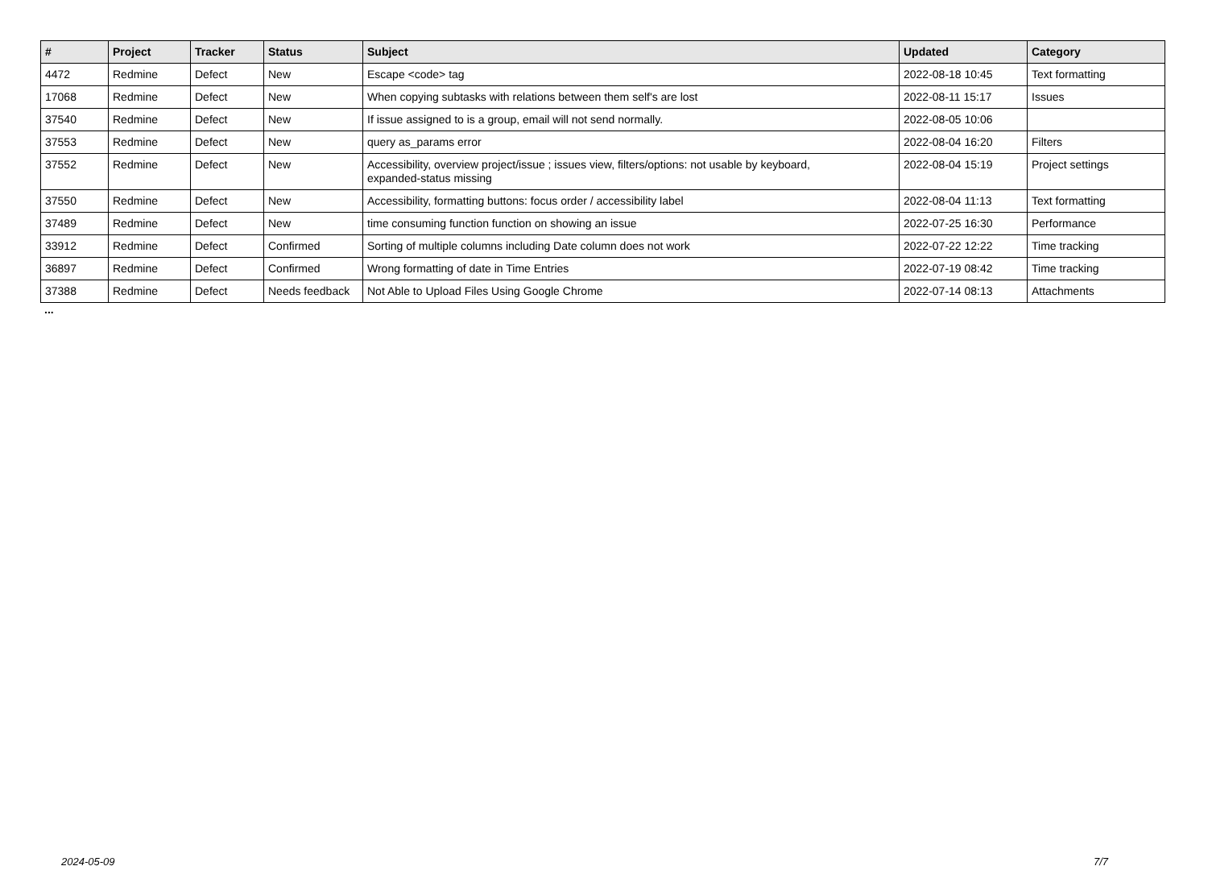| # | Project | Tracker | Status | Subject | Updated | Category |
| --- | --- | --- | --- | --- | --- | --- |
| 4472 | Redmine | Defect | New | Escape <code> tag | 2022-08-18 10:45 | Text formatting |
| 17068 | Redmine | Defect | New | When copying subtasks with relations between them self's are lost | 2022-08-11 15:17 | Issues |
| 37540 | Redmine | Defect | New | If issue assigned to is a group, email will not send normally. | 2022-08-05 10:06 | |
| 37553 | Redmine | Defect | New | query as_params error | 2022-08-04 16:20 | Filters |
| 37552 | Redmine | Defect | New | Accessibility, overview project/issue ; issues view, filters/options: not usable by keyboard, expanded-status missing | 2022-08-04 15:19 | Project settings |
| 37550 | Redmine | Defect | New | Accessibility, formatting buttons: focus order / accessibility label | 2022-08-04 11:13 | Text formatting |
| 37489 | Redmine | Defect | New | time consuming function function on showing an issue | 2022-07-25 16:30 | Performance |
| 33912 | Redmine | Defect | Confirmed | Sorting of multiple columns including Date column does not work | 2022-07-22 12:22 | Time tracking |
| 36897 | Redmine | Defect | Confirmed | Wrong formatting of date in Time Entries | 2022-07-19 08:42 | Time tracking |
| 37388 | Redmine | Defect | Needs feedback | Not Able to Upload Files Using Google Chrome | 2022-07-14 08:13 | Attachments |
...
2024-05-09 7/7